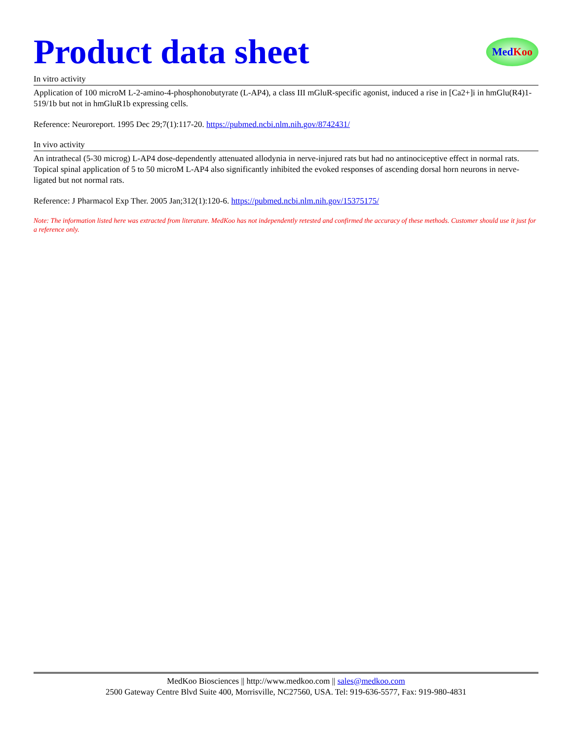Product data sheet
Med Koo
In vitro activity
Application of 100 microM L-2-amino-4-phosphonobutyrate (L-AP4), a class III mGluR-specific agonist, induced a rise in [Ca2+]i in hmGlu(R4)1-519/1b but not in hmGluR1b expressing cells.
Reference: Neuroreport. 1995 Dec 29;7(1):117-20. https://pubmed.ncbi.nlm.nih.gov/8742431/
In vivo activity
An intrathecal (5-30 microg) L-AP4 dose-dependently attenuated allodynia in nerve-injured rats but had no antinociceptive effect in normal rats. Topical spinal application of 5 to 50 microM L-AP4 also significantly inhibited the evoked responses of ascending dorsal horn neurons in nerve-ligated but not normal rats.
Reference: J Pharmacol Exp Ther. 2005 Jan;312(1):120-6. https://pubmed.ncbi.nlm.nih.gov/15375175/
Note: The information listed here was extracted from literature. MedKoo has not independently retested and confirmed the accuracy of these methods. Customer should use it just for a reference only.
MedKoo Biosciences || http://www.medkoo.com || sales@medkoo.com
2500 Gateway Centre Blvd Suite 400, Morrisville, NC27560, USA. Tel: 919-636-5577, Fax: 919-980-4831